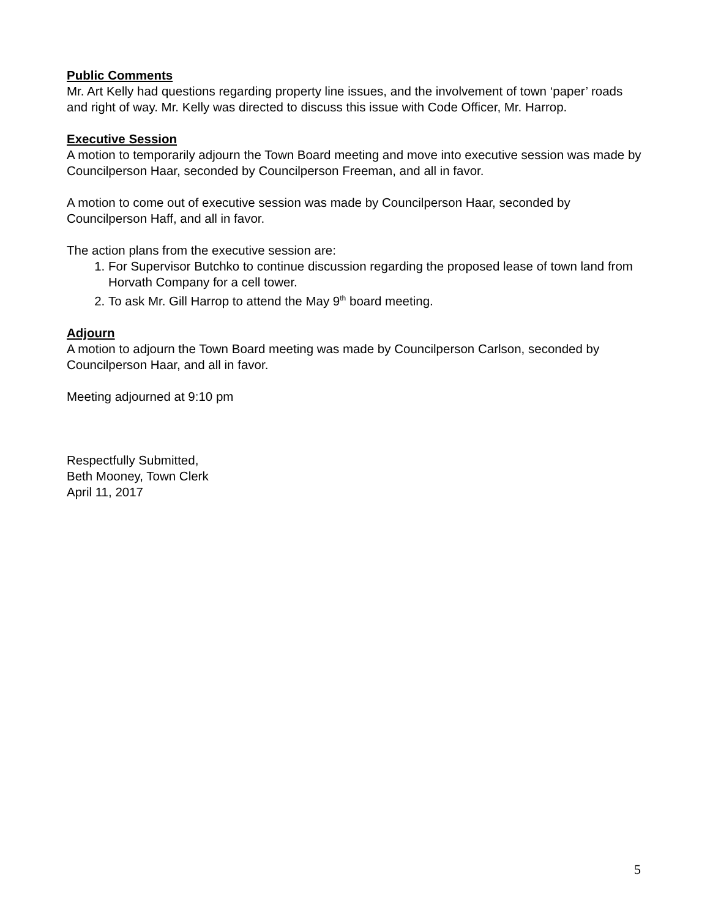Public Comments
Mr. Art Kelly had questions regarding property line issues, and the involvement of town ‘paper’ roads and right of way. Mr. Kelly was directed to discuss this issue with Code Officer, Mr. Harrop.
Executive Session
A motion to temporarily adjourn the Town Board meeting and move into executive session was made by Councilperson Haar, seconded by Councilperson Freeman, and all in favor.
A motion to come out of executive session was made by Councilperson Haar, seconded by Councilperson Haff, and all in favor.
The action plans from the executive session are:
1. For Supervisor Butchko to continue discussion regarding the proposed lease of town land from Horvath Company for a cell tower.
2. To ask Mr. Gill Harrop to attend the May 9<sup>th</sup> board meeting.
Adjourn
A motion to adjourn the Town Board meeting was made by Councilperson Carlson, seconded by Councilperson Haar, and all in favor.
Meeting adjourned at 9:10 pm
Respectfully Submitted,
Beth Mooney, Town Clerk
April 11, 2017
5